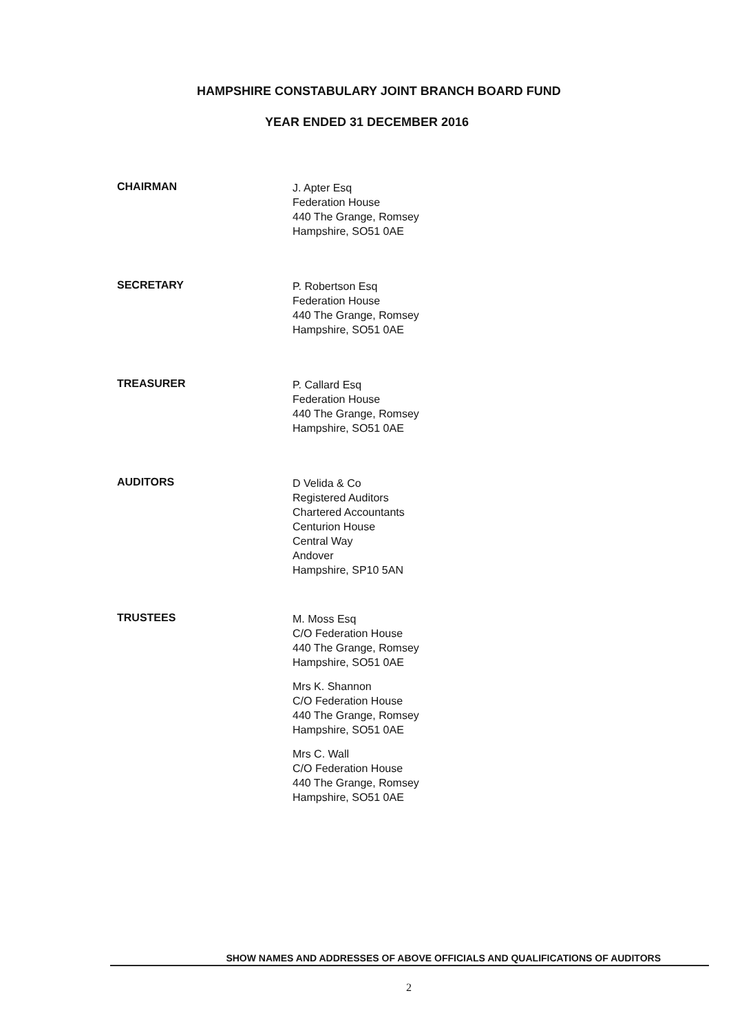HAMPSHIRE CONSTABULARY JOINT BRANCH BOARD FUND
YEAR ENDED 31 DECEMBER 2016
CHAIRMAN
J. Apter Esq
Federation House
440 The Grange, Romsey
Hampshire, SO51 0AE
SECRETARY
P. Robertson Esq
Federation House
440 The Grange, Romsey
Hampshire, SO51 0AE
TREASURER
P. Callard Esq
Federation House
440 The Grange, Romsey
Hampshire, SO51 0AE
AUDITORS
D Velida & Co
Registered Auditors
Chartered Accountants
Centurion House
Central Way
Andover
Hampshire, SP10 5AN
TRUSTEES
M. Moss Esq
C/O Federation House
440 The Grange, Romsey
Hampshire, SO51 0AE
Mrs K. Shannon
C/O Federation House
440 The Grange, Romsey
Hampshire, SO51 0AE
Mrs C. Wall
C/O Federation House
440 The Grange, Romsey
Hampshire, SO51 0AE
SHOW NAMES AND ADDRESSES OF ABOVE OFFICIALS AND QUALIFICATIONS OF AUDITORS
2